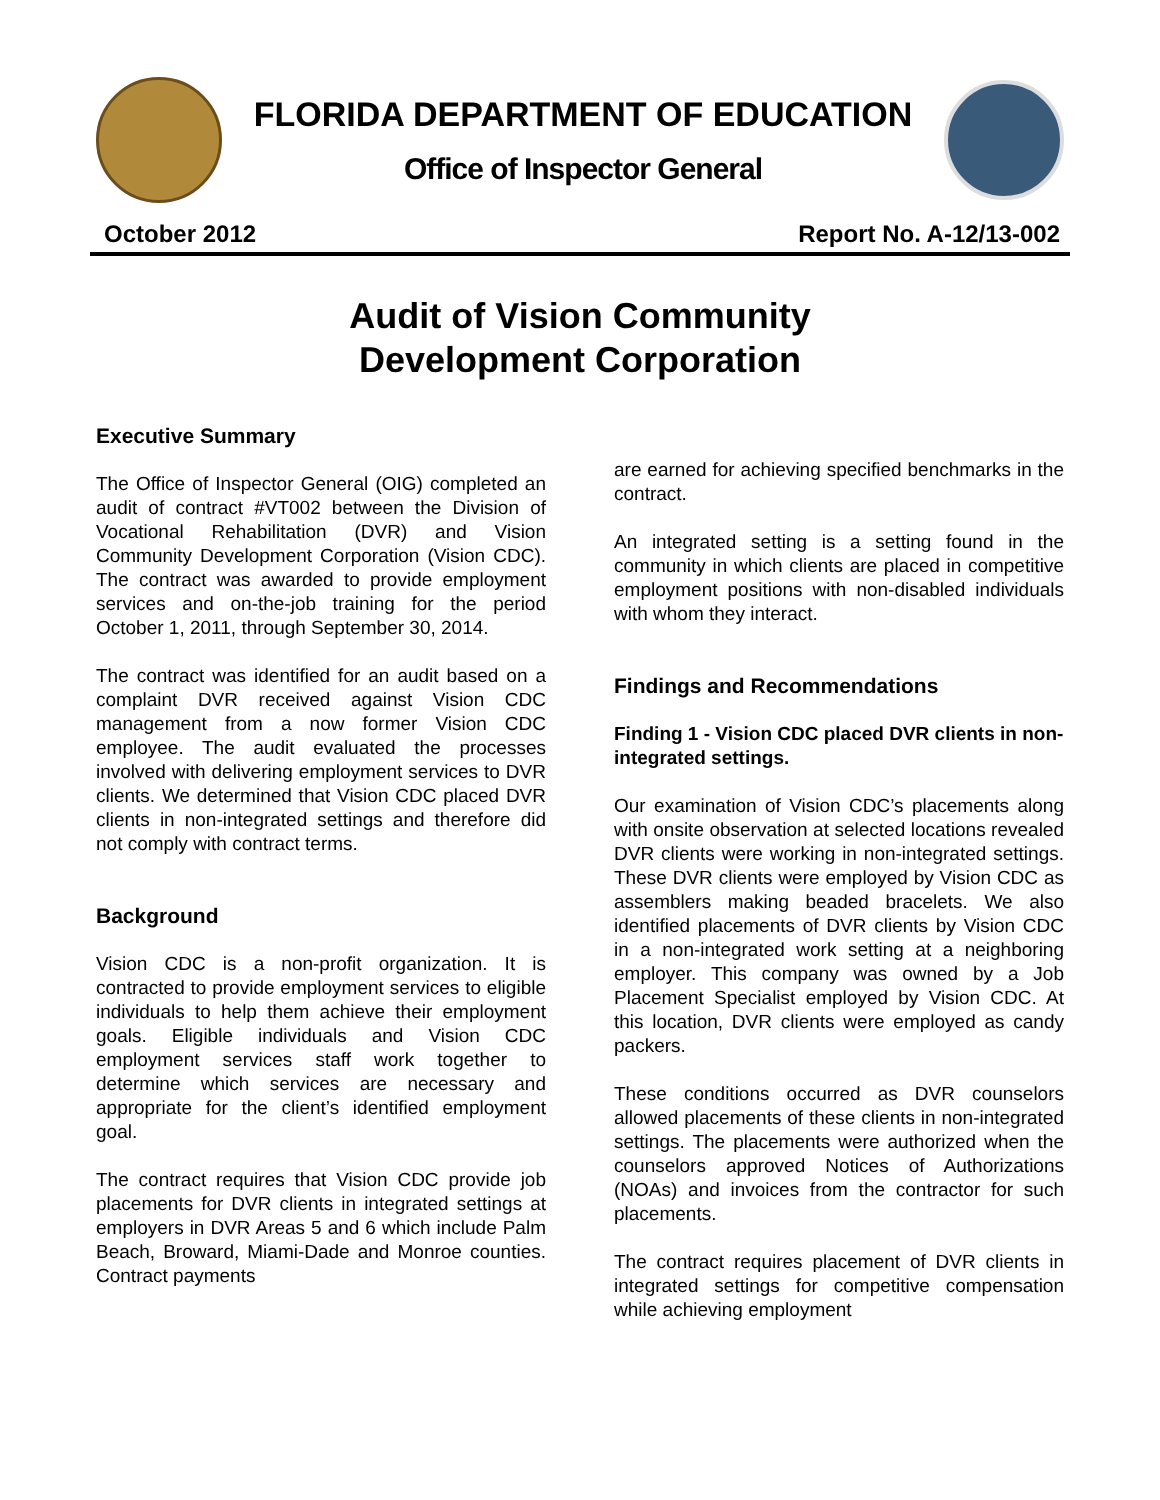FLORIDA DEPARTMENT OF EDUCATION
Office of Inspector General
October 2012 Report No. A-12/13-002
Audit of Vision Community
Development Corporation
Executive Summary
The Office of Inspector General (OIG) completed an audit of contract #VT002 between the Division of Vocational Rehabilitation (DVR) and Vision Community Development Corporation (Vision CDC). The contract was awarded to provide employment services and on-the-job training for the period October 1, 2011, through September 30, 2014.
The contract was identified for an audit based on a complaint DVR received against Vision CDC management from a now former Vision CDC employee. The audit evaluated the processes involved with delivering employment services to DVR clients. We determined that Vision CDC placed DVR clients in non-integrated settings and therefore did not comply with contract terms.
Background
Vision CDC is a non-profit organization. It is contracted to provide employment services to eligible individuals to help them achieve their employment goals. Eligible individuals and Vision CDC employment services staff work together to determine which services are necessary and appropriate for the client’s identified employment goal.
The contract requires that Vision CDC provide job placements for DVR clients in integrated settings at employers in DVR Areas 5 and 6 which include Palm Beach, Broward, Miami-Dade and Monroe counties. Contract payments
are earned for achieving specified benchmarks in the contract.
An integrated setting is a setting found in the community in which clients are placed in competitive employment positions with non-disabled individuals with whom they interact.
Findings and Recommendations
Finding 1 - Vision CDC placed DVR clients in non-integrated settings.
Our examination of Vision CDC’s placements along with onsite observation at selected locations revealed DVR clients were working in non-integrated settings. These DVR clients were employed by Vision CDC as assemblers making beaded bracelets. We also identified placements of DVR clients by Vision CDC in a non-integrated work setting at a neighboring employer. This company was owned by a Job Placement Specialist employed by Vision CDC. At this location, DVR clients were employed as candy packers.
These conditions occurred as DVR counselors allowed placements of these clients in non-integrated settings. The placements were authorized when the counselors approved Notices of Authorizations (NOAs) and invoices from the contractor for such placements.
The contract requires placement of DVR clients in integrated settings for competitive compensation while achieving employment